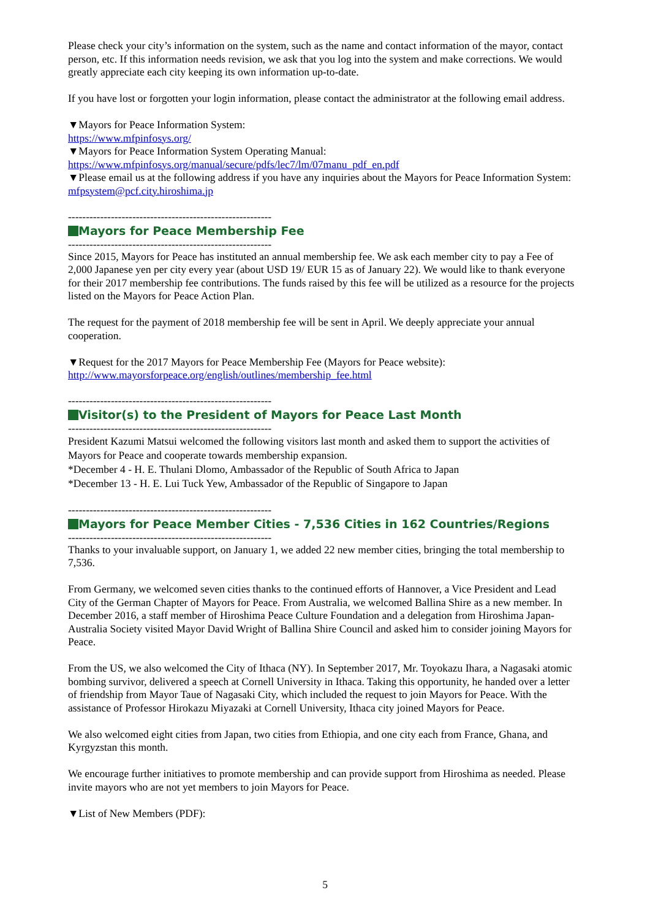Please check your city’s information on the system, such as the name and contact information of the mayor, contact person, etc. If this information needs revision, we ask that you log into the system and make corrections. We would greatly appreciate each city keeping its own information up-to-date.
If you have lost or forgotten your login information, please contact the administrator at the following email address.
▼Mayors for Peace Information System:
https://www.mfpinfosys.org/
▼Mayors for Peace Information System Operating Manual:
https://www.mfpinfosys.org/manual/secure/pdfs/lec7/lm/07manu_pdf_en.pdf
▼Please email us at the following address if you have any inquiries about the Mayors for Peace Information System:
mfpsystem@pcf.city.hiroshima.jp
---------------------------------------------------------
Mayors for Peace Membership Fee
---------------------------------------------------------
Since 2015, Mayors for Peace has instituted an annual membership fee. We ask each member city to pay a Fee of 2,000 Japanese yen per city every year (about USD 19/ EUR 15 as of January 22). We would like to thank everyone for their 2017 membership fee contributions. The funds raised by this fee will be utilized as a resource for the projects listed on the Mayors for Peace Action Plan.
The request for the payment of 2018 membership fee will be sent in April. We deeply appreciate your annual cooperation.
▼Request for the 2017 Mayors for Peace Membership Fee (Mayors for Peace website):
http://www.mayorsforpeace.org/english/outlines/membership_fee.html
---------------------------------------------------------
Visitor(s) to the President of Mayors for Peace Last Month
---------------------------------------------------------
President Kazumi Matsui welcomed the following visitors last month and asked them to support the activities of Mayors for Peace and cooperate towards membership expansion.
*December 4 - H. E. Thulani Dlomo, Ambassador of the Republic of South Africa to Japan
*December 13 - H. E. Lui Tuck Yew, Ambassador of the Republic of Singapore to Japan
---------------------------------------------------------
Mayors for Peace Member Cities - 7,536 Cities in 162 Countries/Regions
---------------------------------------------------------
Thanks to your invaluable support, on January 1, we added 22 new member cities, bringing the total membership to 7,536.
From Germany, we welcomed seven cities thanks to the continued efforts of Hannover, a Vice President and Lead City of the German Chapter of Mayors for Peace. From Australia, we welcomed Ballina Shire as a new member. In December 2016, a staff member of Hiroshima Peace Culture Foundation and a delegation from Hiroshima Japan-Australia Society visited Mayor David Wright of Ballina Shire Council and asked him to consider joining Mayors for Peace.
From the US, we also welcomed the City of Ithaca (NY). In September 2017, Mr. Toyokazu Ihara, a Nagasaki atomic bombing survivor, delivered a speech at Cornell University in Ithaca. Taking this opportunity, he handed over a letter of friendship from Mayor Taue of Nagasaki City, which included the request to join Mayors for Peace. With the assistance of Professor Hirokazu Miyazaki at Cornell University, Ithaca city joined Mayors for Peace.
We also welcomed eight cities from Japan, two cities from Ethiopia, and one city each from France, Ghana, and Kyrgyzstan this month.
We encourage further initiatives to promote membership and can provide support from Hiroshima as needed. Please invite mayors who are not yet members to join Mayors for Peace.
▼List of New Members (PDF):
5